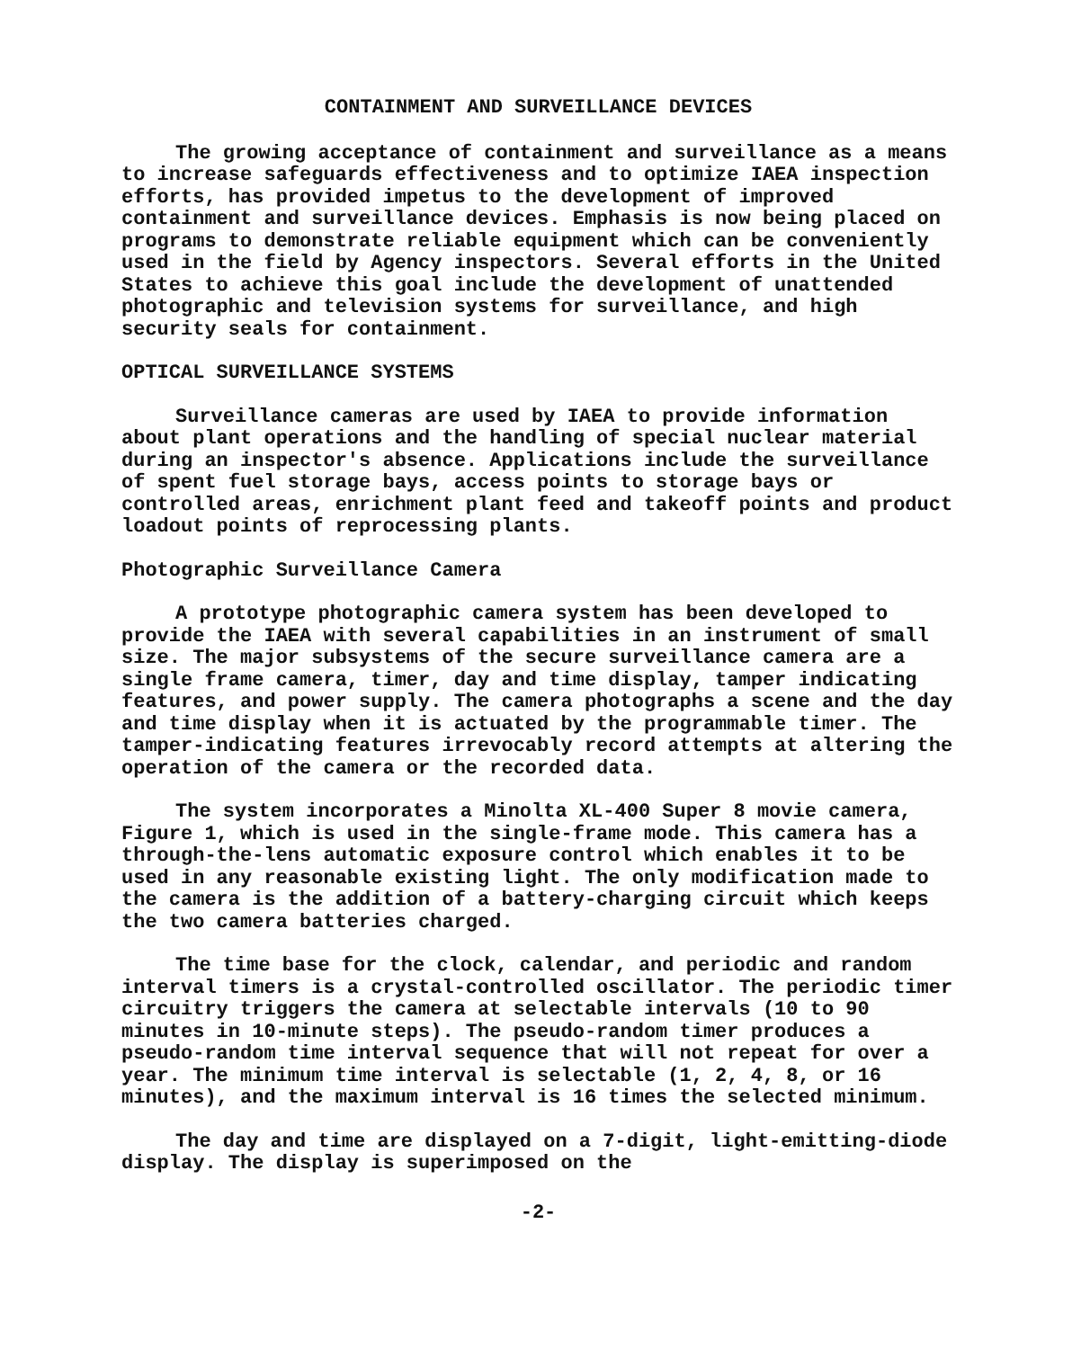CONTAINMENT AND SURVEILLANCE DEVICES
The growing acceptance of containment and surveillance as a means to increase safeguards effectiveness and to optimize IAEA inspection efforts, has provided impetus to the development of improved containment and surveillance devices. Emphasis is now being placed on programs to demonstrate reliable equipment which can be conveniently used in the field by Agency inspectors. Several efforts in the United States to achieve this goal include the development of unattended photographic and television systems for surveillance, and high security seals for containment.
OPTICAL SURVEILLANCE SYSTEMS
Surveillance cameras are used by IAEA to provide information about plant operations and the handling of special nuclear material during an inspector's absence. Applications include the surveillance of spent fuel storage bays, access points to storage bays or controlled areas, enrichment plant feed and takeoff points and product loadout points of reprocessing plants.
Photographic Surveillance Camera
A prototype photographic camera system has been developed to provide the IAEA with several capabilities in an instrument of small size. The major subsystems of the secure surveillance camera are a single frame camera, timer, day and time display, tamper indicating features, and power supply. The camera photographs a scene and the day and time display when it is actuated by the programmable timer. The tamper-indicating features irrevocably record attempts at altering the operation of the camera or the recorded data.
The system incorporates a Minolta XL-400 Super 8 movie camera, Figure 1, which is used in the single-frame mode. This camera has a through-the-lens automatic exposure control which enables it to be used in any reasonable existing light. The only modification made to the camera is the addition of a battery-charging circuit which keeps the two camera batteries charged.
The time base for the clock, calendar, and periodic and random interval timers is a crystal-controlled oscillator. The periodic timer circuitry triggers the camera at selectable intervals (10 to 90 minutes in 10-minute steps). The pseudo-random timer produces a pseudo-random time interval sequence that will not repeat for over a year. The minimum time interval is selectable (1, 2, 4, 8, or 16 minutes), and the maximum interval is 16 times the selected minimum.
The day and time are displayed on a 7-digit, light-emitting-diode display. The display is superimposed on the
-2-